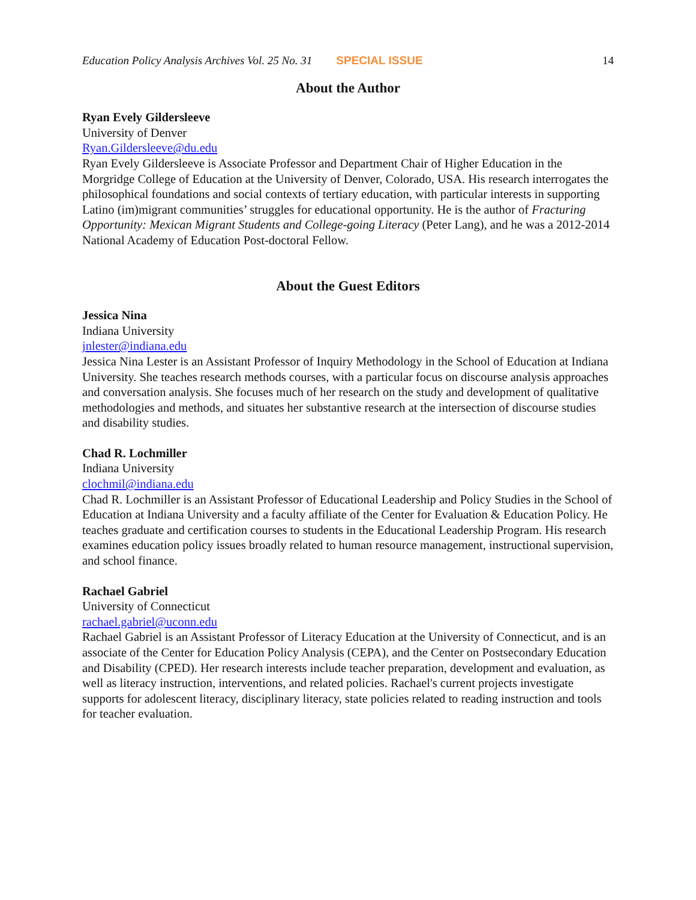Education Policy Analysis Archives Vol. 25 No. 31 SPECIAL ISSUE 14
About the Author
Ryan Evely Gildersleeve
University of Denver
Ryan.Gildersleeve@du.edu
Ryan Evely Gildersleeve is Associate Professor and Department Chair of Higher Education in the Morgridge College of Education at the University of Denver, Colorado, USA. His research interrogates the philosophical foundations and social contexts of tertiary education, with particular interests in supporting Latino (im)migrant communities’ struggles for educational opportunity. He is the author of Fracturing Opportunity: Mexican Migrant Students and College-going Literacy (Peter Lang), and he was a 2012-2014 National Academy of Education Post-doctoral Fellow.
About the Guest Editors
Jessica Nina
Indiana University
jnlester@indiana.edu
Jessica Nina Lester is an Assistant Professor of Inquiry Methodology in the School of Education at Indiana University. She teaches research methods courses, with a particular focus on discourse analysis approaches and conversation analysis. She focuses much of her research on the study and development of qualitative methodologies and methods, and situates her substantive research at the intersection of discourse studies and disability studies.
Chad R. Lochmiller
Indiana University
clochmil@indiana.edu
Chad R. Lochmiller is an Assistant Professor of Educational Leadership and Policy Studies in the School of Education at Indiana University and a faculty affiliate of the Center for Evaluation & Education Policy. He teaches graduate and certification courses to students in the Educational Leadership Program. His research examines education policy issues broadly related to human resource management, instructional supervision, and school finance.
Rachael Gabriel
University of Connecticut
rachael.gabriel@uconn.edu
Rachael Gabriel is an Assistant Professor of Literacy Education at the University of Connecticut, and is an associate of the Center for Education Policy Analysis (CEPA), and the Center on Postsecondary Education and Disability (CPED). Her research interests include teacher preparation, development and evaluation, as well as literacy instruction, interventions, and related policies. Rachael's current projects investigate supports for adolescent literacy, disciplinary literacy, state policies related to reading instruction and tools for teacher evaluation.